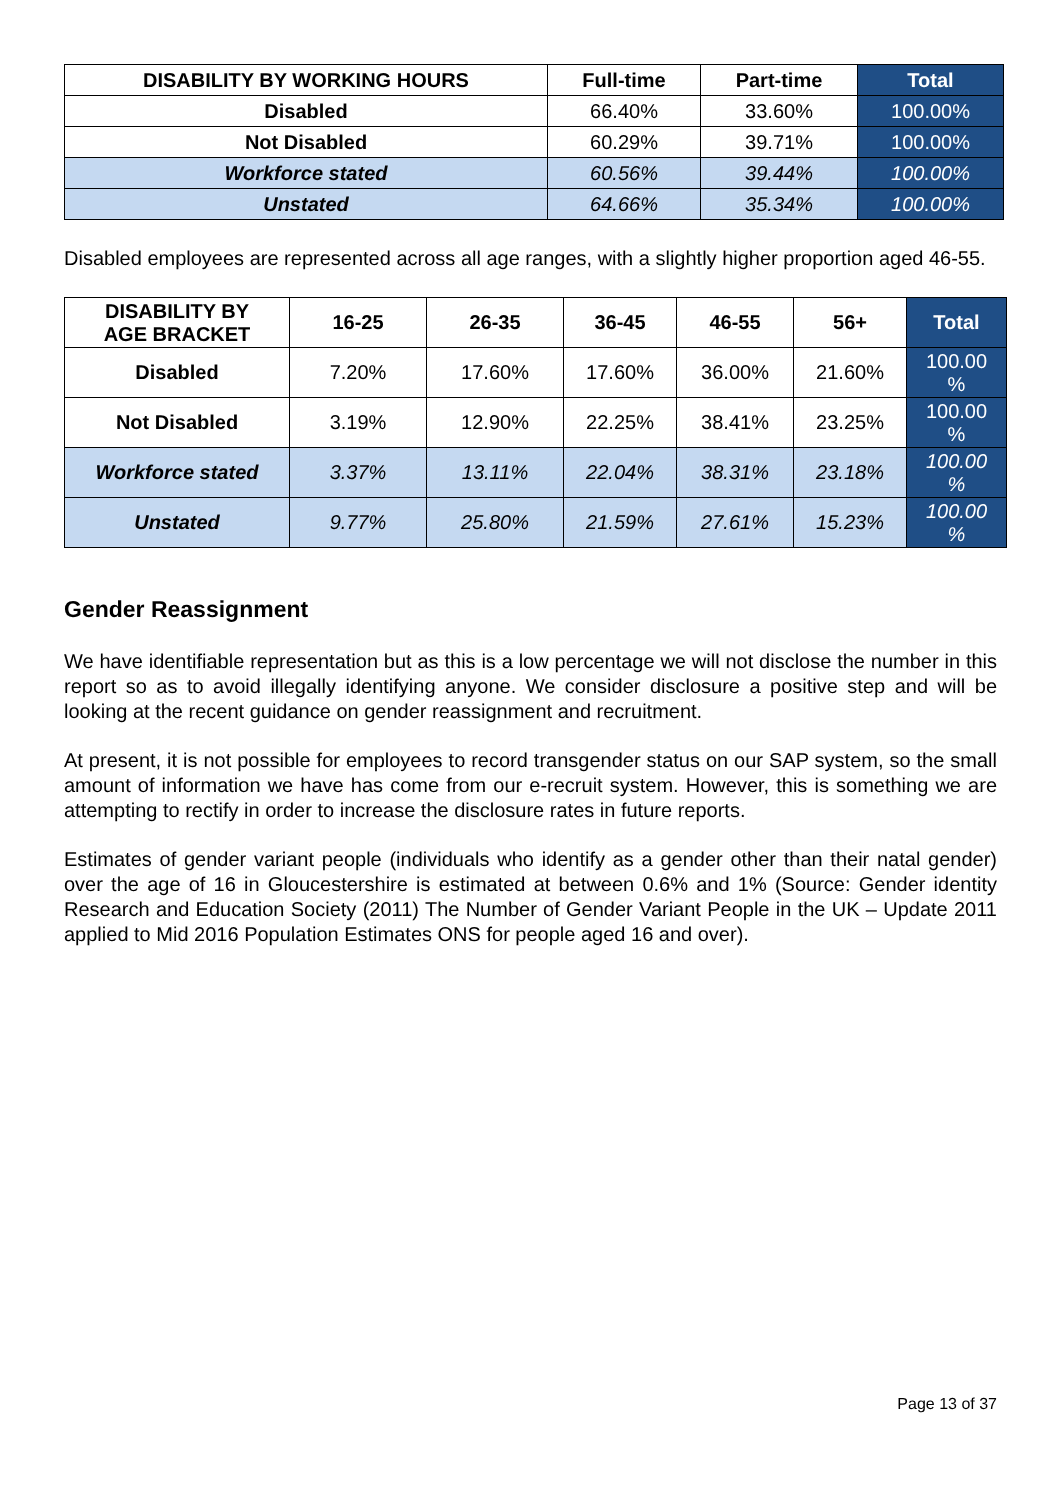| DISABILITY BY WORKING HOURS | Full-time | Part-time | Total |
| --- | --- | --- | --- |
| Disabled | 66.40% | 33.60% | 100.00% |
| Not Disabled | 60.29% | 39.71% | 100.00% |
| Workforce stated | 60.56% | 39.44% | 100.00% |
| Unstated | 64.66% | 35.34% | 100.00% |
Disabled employees are represented across all age ranges, with a slightly higher proportion aged 46-55.
| DISABILITY BY AGE BRACKET | 16-25 | 26-35 | 36-45 | 46-55 | 56+ | Total |
| --- | --- | --- | --- | --- | --- | --- |
| Disabled | 7.20% | 17.60% | 17.60% | 36.00% | 21.60% | 100.00 % |
| Not Disabled | 3.19% | 12.90% | 22.25% | 38.41% | 23.25% | 100.00 % |
| Workforce stated | 3.37% | 13.11% | 22.04% | 38.31% | 23.18% | 100.00 % |
| Unstated | 9.77% | 25.80% | 21.59% | 27.61% | 15.23% | 100.00 % |
Gender Reassignment
We have identifiable representation but as this is a low percentage we will not disclose the number in this report so as to avoid illegally identifying anyone. We consider disclosure a positive step and will be looking at the recent guidance on gender reassignment and recruitment.
At present, it is not possible for employees to record transgender status on our SAP system, so the small amount of information we have has come from our e-recruit system. However, this is something we are attempting to rectify in order to increase the disclosure rates in future reports.
Estimates of gender variant people (individuals who identify as a gender other than their natal gender) over the age of 16 in Gloucestershire is estimated at between 0.6% and 1% (Source: Gender identity Research and Education Society (2011) The Number of Gender Variant People in the UK – Update 2011 applied to Mid 2016 Population Estimates ONS for people aged 16 and over).
Page 13 of 37